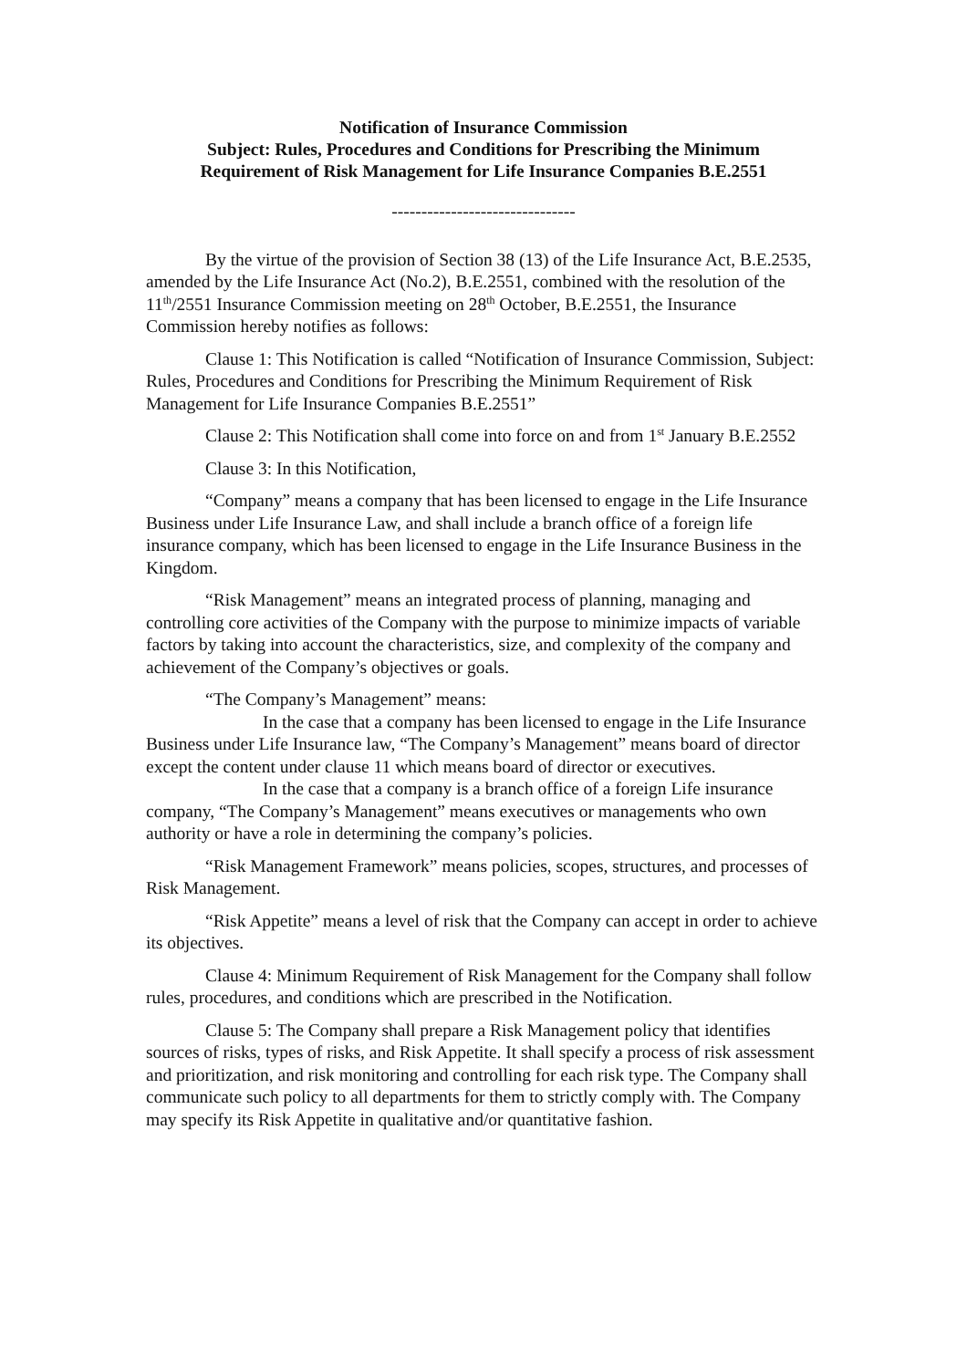Notification of Insurance Commission
Subject: Rules, Procedures and Conditions for Prescribing the Minimum
Requirement of Risk Management for Life Insurance Companies B.E.2551
-------------------------------
By the virtue of the provision of Section 38 (13) of the Life Insurance Act, B.E.2535, amended by the Life Insurance Act (No.2), B.E.2551, combined with the resolution of the 11<sup>th</sup>/2551 Insurance Commission meeting on 28<sup>th</sup> October, B.E.2551, the Insurance Commission hereby notifies as follows:
Clause 1: This Notification is called “Notification of Insurance Commission, Subject: Rules, Procedures and Conditions for Prescribing the Minimum Requirement of Risk Management for Life Insurance Companies B.E.2551”
Clause 2: This Notification shall come into force on and from 1<sup>st</sup> January B.E.2552
Clause 3: In this Notification,
“Company” means a company that has been licensed to engage in the Life Insurance Business under Life Insurance Law, and shall include a branch office of a foreign life insurance company, which has been licensed to engage in the Life Insurance Business in the Kingdom.
“Risk Management” means an integrated process of planning, managing and controlling core activities of the Company with the purpose to minimize impacts of variable factors by taking into account the characteristics, size, and complexity of the company and achievement of the Company’s objectives or goals.
“The Company’s Management” means:
In the case that a company has been licensed to engage in the Life Insurance Business under Life Insurance law, “The Company’s Management” means board of director except the content under clause 11 which means board of director or executives.
In the case that a company is a branch office of a foreign Life insurance company, “The Company’s Management” means executives or managements who own authority or have a role in determining the company’s policies.
“Risk Management Framework” means policies, scopes, structures, and processes of Risk Management.
“Risk Appetite” means a level of risk that the Company can accept in order to achieve its objectives.
Clause 4: Minimum Requirement of Risk Management for the Company shall follow rules, procedures, and conditions which are prescribed in the Notification.
Clause 5: The Company shall prepare a Risk Management policy that identifies sources of risks, types of risks, and Risk Appetite. It shall specify a process of risk assessment and prioritization, and risk monitoring and controlling for each risk type. The Company shall communicate such policy to all departments for them to strictly comply with. The Company may specify its Risk Appetite in qualitative and/or quantitative fashion.